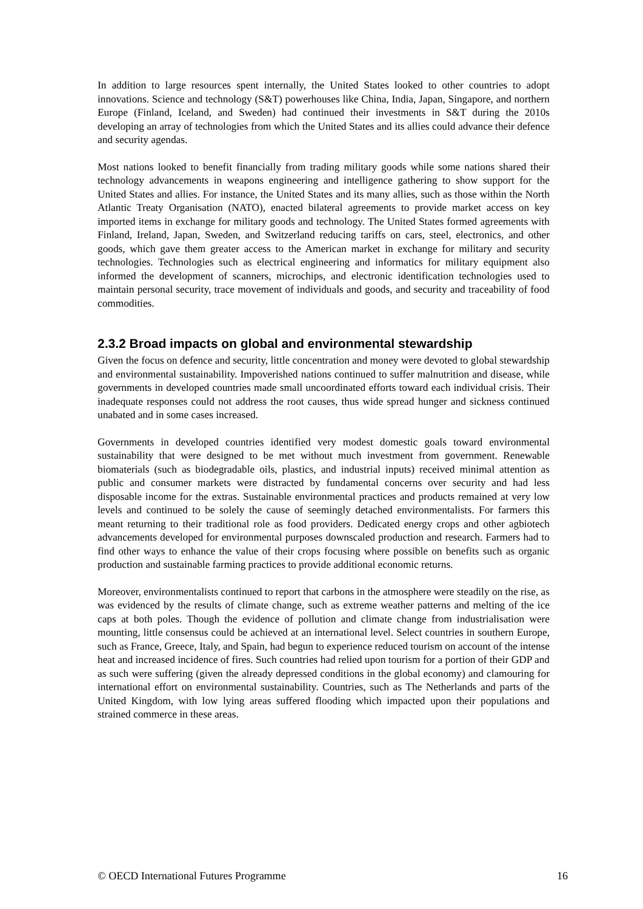In addition to large resources spent internally, the United States looked to other countries to adopt innovations. Science and technology (S&T) powerhouses like China, India, Japan, Singapore, and northern Europe (Finland, Iceland, and Sweden) had continued their investments in S&T during the 2010s developing an array of technologies from which the United States and its allies could advance their defence and security agendas.
Most nations looked to benefit financially from trading military goods while some nations shared their technology advancements in weapons engineering and intelligence gathering to show support for the United States and allies. For instance, the United States and its many allies, such as those within the North Atlantic Treaty Organisation (NATO), enacted bilateral agreements to provide market access on key imported items in exchange for military goods and technology. The United States formed agreements with Finland, Ireland, Japan, Sweden, and Switzerland reducing tariffs on cars, steel, electronics, and other goods, which gave them greater access to the American market in exchange for military and security technologies. Technologies such as electrical engineering and informatics for military equipment also informed the development of scanners, microchips, and electronic identification technologies used to maintain personal security, trace movement of individuals and goods, and security and traceability of food commodities.
2.3.2 Broad impacts on global and environmental stewardship
Given the focus on defence and security, little concentration and money were devoted to global stewardship and environmental sustainability. Impoverished nations continued to suffer malnutrition and disease, while governments in developed countries made small uncoordinated efforts toward each individual crisis. Their inadequate responses could not address the root causes, thus wide spread hunger and sickness continued unabated and in some cases increased.
Governments in developed countries identified very modest domestic goals toward environmental sustainability that were designed to be met without much investment from government. Renewable biomaterials (such as biodegradable oils, plastics, and industrial inputs) received minimal attention as public and consumer markets were distracted by fundamental concerns over security and had less disposable income for the extras. Sustainable environmental practices and products remained at very low levels and continued to be solely the cause of seemingly detached environmentalists. For farmers this meant returning to their traditional role as food providers. Dedicated energy crops and other agbiotech advancements developed for environmental purposes downscaled production and research. Farmers had to find other ways to enhance the value of their crops focusing where possible on benefits such as organic production and sustainable farming practices to provide additional economic returns.
Moreover, environmentalists continued to report that carbons in the atmosphere were steadily on the rise, as was evidenced by the results of climate change, such as extreme weather patterns and melting of the ice caps at both poles. Though the evidence of pollution and climate change from industrialisation were mounting, little consensus could be achieved at an international level. Select countries in southern Europe, such as France, Greece, Italy, and Spain, had begun to experience reduced tourism on account of the intense heat and increased incidence of fires. Such countries had relied upon tourism for a portion of their GDP and as such were suffering (given the already depressed conditions in the global economy) and clamouring for international effort on environmental sustainability. Countries, such as The Netherlands and parts of the United Kingdom, with low lying areas suffered flooding which impacted upon their populations and strained commerce in these areas.
© OECD International Futures Programme 16